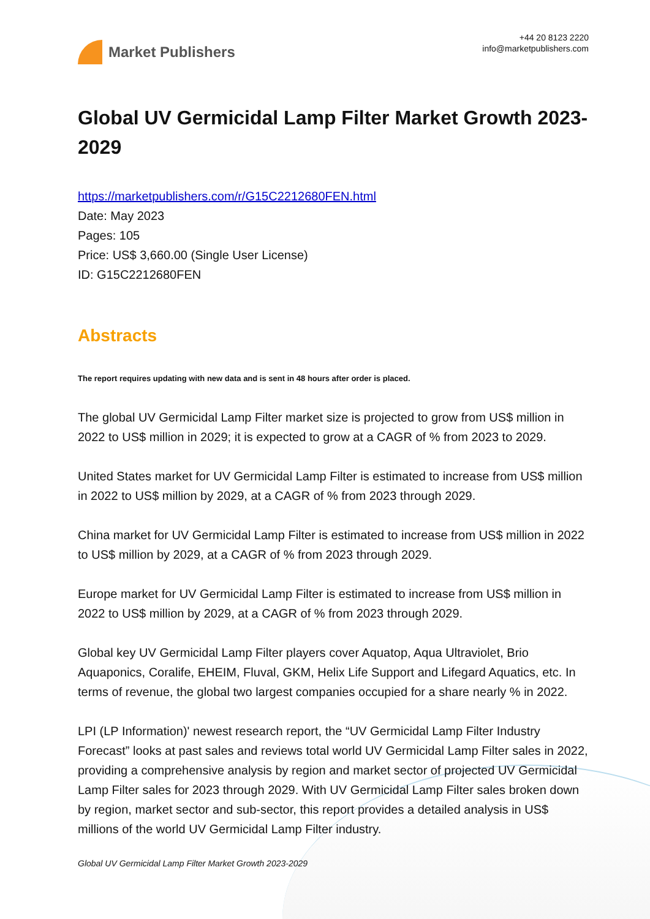Market Publishers
+44 20 8123 2220
info@marketpublishers.com
Global UV Germicidal Lamp Filter Market Growth 2023-2029
https://marketpublishers.com/r/G15C2212680FEN.html
Date: May 2023
Pages: 105
Price: US$ 3,660.00 (Single User License)
ID: G15C2212680FEN
Abstracts
The report requires updating with new data and is sent in 48 hours after order is placed.
The global UV Germicidal Lamp Filter market size is projected to grow from US$ million in 2022 to US$ million in 2029; it is expected to grow at a CAGR of % from 2023 to 2029.
United States market for UV Germicidal Lamp Filter is estimated to increase from US$ million in 2022 to US$ million by 2029, at a CAGR of % from 2023 through 2029.
China market for UV Germicidal Lamp Filter is estimated to increase from US$ million in 2022 to US$ million by 2029, at a CAGR of % from 2023 through 2029.
Europe market for UV Germicidal Lamp Filter is estimated to increase from US$ million in 2022 to US$ million by 2029, at a CAGR of % from 2023 through 2029.
Global key UV Germicidal Lamp Filter players cover Aquatop, Aqua Ultraviolet, Brio Aquaponics, Coralife, EHEIM, Fluval, GKM, Helix Life Support and Lifegard Aquatics, etc. In terms of revenue, the global two largest companies occupied for a share nearly % in 2022.
LPI (LP Information)' newest research report, the “UV Germicidal Lamp Filter Industry Forecast” looks at past sales and reviews total world UV Germicidal Lamp Filter sales in 2022, providing a comprehensive analysis by region and market sector of projected UV Germicidal Lamp Filter sales for 2023 through 2029. With UV Germicidal Lamp Filter sales broken down by region, market sector and sub-sector, this report provides a detailed analysis in US$ millions of the world UV Germicidal Lamp Filter industry.
Global UV Germicidal Lamp Filter Market Growth 2023-2029